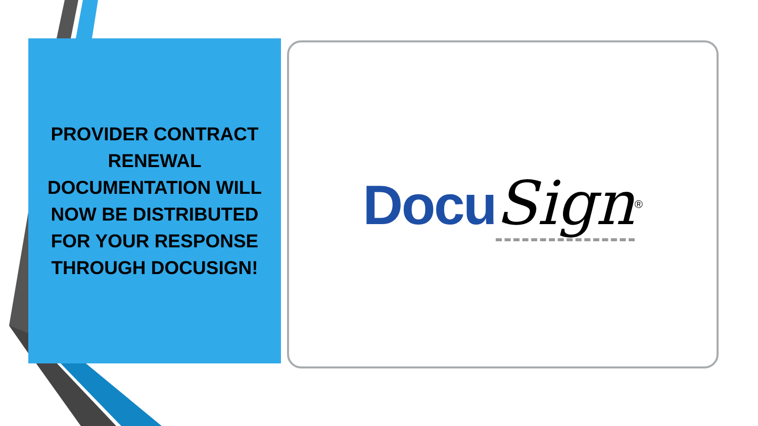PROVIDER CONTRACT RENEWAL DOCUMENTATION WILL NOW BE DISTRIBUTED FOR YOUR RESPONSE THROUGH DOCUSIGN!
Docu Sign<sup>®</sup>